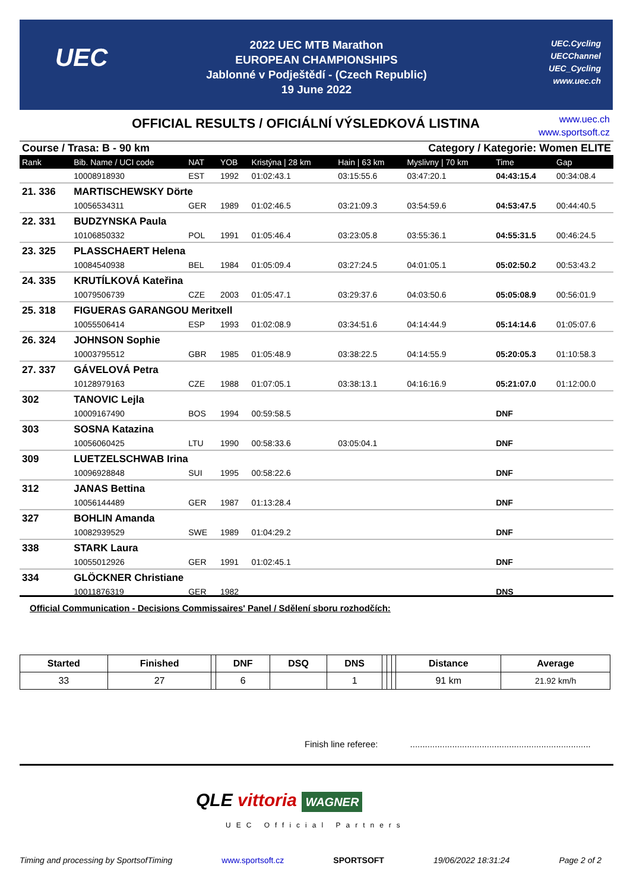UEC
2022 UEC MTB Marathon
EUROPEAN CHAMPIONSHIPS
Jablonné v Podještědí - (Czech Republic)
19 June 2022
UEC.Cycling
UECChannel
UEC_Cycling
www.uec.ch
OFFICIAL RESULTS / OFICIÁLNÍ VÝSLEDKOVÁ LISTINA
www.uec.ch
www.sportsoft.cz
| Course / Trasa: B - 90 km | | | | | Category / Kategorie: Women ELITE | | | |
| Rank | Bib. Name / UCI code | NAT | YOB | Kristýna / 28 km | Hain / 63 km | Myslivny / 70 km | Time | Gap |
| | 10008918930 | EST | 1992 | 01:02:43.1 | 03:15:55.6 | 03:47:20.1 | 04:43:15.4 | 00:34:08.4 |
| 21. 336 | MARTISCHEWSKY Dörte | | | | | | | |
| | 10056534311 | GER | 1989 | 01:02:46.5 | 03:21:09.3 | 03:54:59.6 | 04:53:47.5 | 00:44:40.5 |
| 22. 331 | BUDZYNSKA Paula | | | | | | | |
| | 10106850332 | POL | 1991 | 01:05:46.4 | 03:23:05.8 | 03:55:36.1 | 04:55:31.5 | 00:46:24.5 |
| 23. 325 | PLASSCHAERT Helena | | | | | | | |
| | 10084540938 | BEL | 1984 | 01:05:09.4 | 03:27:24.5 | 04:01:05.1 | 05:02:50.2 | 00:53:43.2 |
| 24. 335 | KRUTÍLKOVÁ Kateřina | | | | | | | |
| | 10079506739 | CZE | 2003 | 01:05:47.1 | 03:29:37.6 | 04:03:50.6 | 05:05:08.9 | 00:56:01.9 |
| 25. 318 | FIGUERAS GARANGOU Meritxell | | | | | | | |
| | 10055506414 | ESP | 1993 | 01:02:08.9 | 03:34:51.6 | 04:14:44.9 | 05:14:14.6 | 01:05:07.6 |
| 26. 324 | JOHNSON Sophie | | | | | | | |
| | 10003795512 | GBR | 1985 | 01:05:48.9 | 03:38:22.5 | 04:14:55.9 | 05:20:05.3 | 01:10:58.3 |
| 27. 337 | GÁVELOVÁ Petra | | | | | | | |
| | 10128979163 | CZE | 1988 | 01:07:05.1 | 03:38:13.1 | 04:16:16.9 | 05:21:07.0 | 01:12:00.0 |
| 302 | TANOVIC Lejla | | | | | | | |
| | 10009167490 | BOS | 1994 | 00:59:58.5 | | | DNF | |
| 303 | SOSNA Katazina | | | | | | | |
| | 10056060425 | LTU | 1990 | 00:58:33.6 | 03:05:04.1 | | DNF | |
| 309 | LUETZELSCHWAB Irina | | | | | | | |
| | 10096928848 | SUI | 1995 | 00:58:22.6 | | | DNF | |
| 312 | JANAS Bettina | | | | | | | |
| | 10056144489 | GER | 1987 | 01:13:28.4 | | | DNF | |
| 327 | BOHLIN Amanda | | | | | | | |
| | 10082939529 | SWE | 1989 | 01:04:29.2 | | | DNF | |
| 338 | STARK Laura | | | | | | | |
| | 10055012926 | GER | 1991 | 01:02:45.1 | | | DNF | |
| 334 | GLÖCKNER Christiane | | | | | | | |
| | 10011876319 | GER | 1982 | | | | DNS | |
Official Communication - Decisions Commissaires' Panel / Sdělení sboru rozhodčích:
| Started | Finished | | DNF | DSQ | DNS | | | | Distance | Average |
| 33 | 27 | | 6 | | 1 | | | | 91 km | 21.92 km/h |
Finish line referee: .........................................................................
QLE vittoria WAGNER
UEC Official Partners
Timing and processing by SportsofTiming www.sportsoft.cz SPORTSOFT 19/06/2022 18:31:24 Page 2 of 2